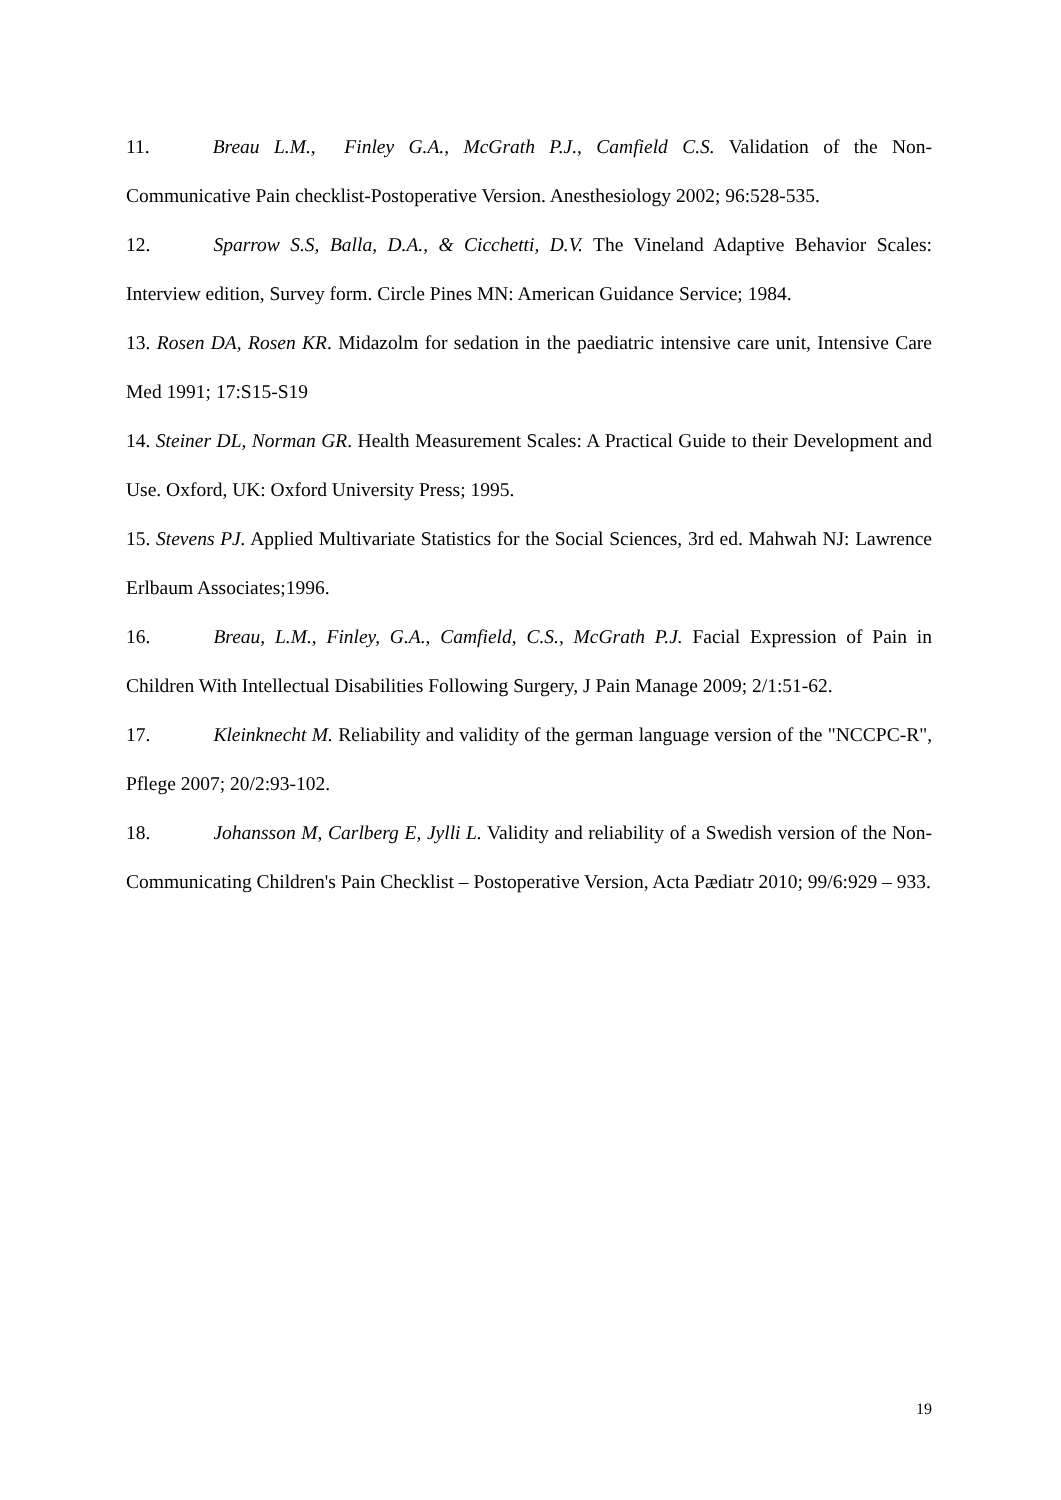11. Breau L.M., Finley G.A., McGrath P.J., Camfield C.S. Validation of the Non-Communicative Pain checklist-Postoperative Version. Anesthesiology 2002; 96:528-535.
12. Sparrow S.S, Balla, D.A., & Cicchetti, D.V. The Vineland Adaptive Behavior Scales: Interview edition, Survey form. Circle Pines MN: American Guidance Service; 1984.
13. Rosen DA, Rosen KR. Midazolm for sedation in the paediatric intensive care unit, Intensive Care Med 1991; 17:S15-S19
14. Steiner DL, Norman GR. Health Measurement Scales: A Practical Guide to their Development and Use. Oxford, UK: Oxford University Press; 1995.
15. Stevens PJ. Applied Multivariate Statistics for the Social Sciences, 3rd ed. Mahwah NJ: Lawrence Erlbaum Associates;1996.
16. Breau, L.M., Finley, G.A., Camfield, C.S., McGrath P.J. Facial Expression of Pain in Children With Intellectual Disabilities Following Surgery, J Pain Manage 2009; 2/1:51-62.
17. Kleinknecht M. Reliability and validity of the german language version of the "NCCPC-R", Pflege 2007; 20/2:93-102.
18. Johansson M, Carlberg E, Jylli L. Validity and reliability of a Swedish version of the Non-Communicating Children's Pain Checklist – Postoperative Version, Acta Pædiatr 2010; 99/6:929 – 933.
19